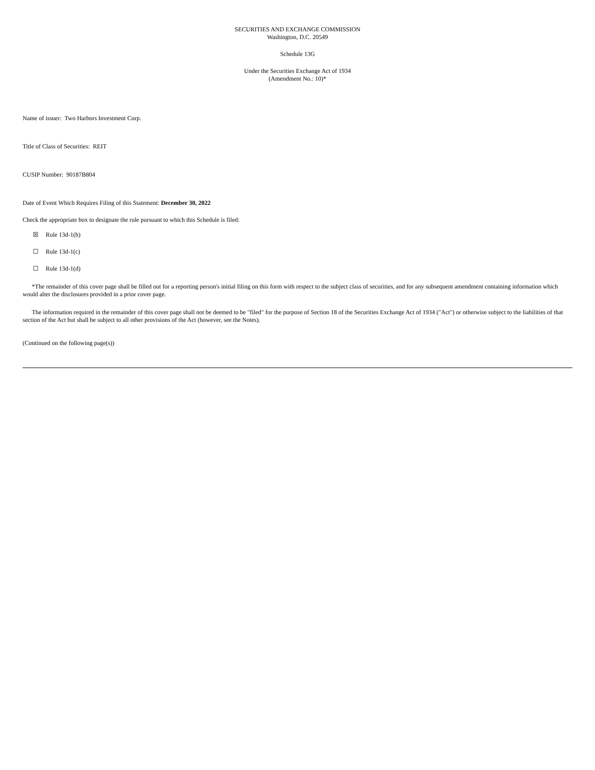SECURITIES AND EXCHANGE COMMISSION
Washington, D.C. 20549
Schedule 13G
Under the Securities Exchange Act of 1934
(Amendment No.: 10)*
Name of issuer: Two Harbors Investment Corp.
Title of Class of Securities: REIT
CUSIP Number: 90187B804
Date of Event Which Requires Filing of this Statement: December 30, 2022
Check the appropriate box to designate the rule pursuant to which this Schedule is filed:
☒ Rule 13d-1(b)
☐ Rule 13d-1(c)
☐ Rule 13d-1(d)
*The remainder of this cover page shall be filled out for a reporting person's initial filing on this form with respect to the subject class of securities, and for any subsequent amendment containing information which would alter the disclosures provided in a prior cover page.
The information required in the remainder of this cover page shall not be deemed to be "filed" for the purpose of Section 18 of the Securities Exchange Act of 1934 ("Act") or otherwise subject to the liabilities of that section of the Act but shall be subject to all other provisions of the Act (however, see the Notes).
(Continued on the following page(s))